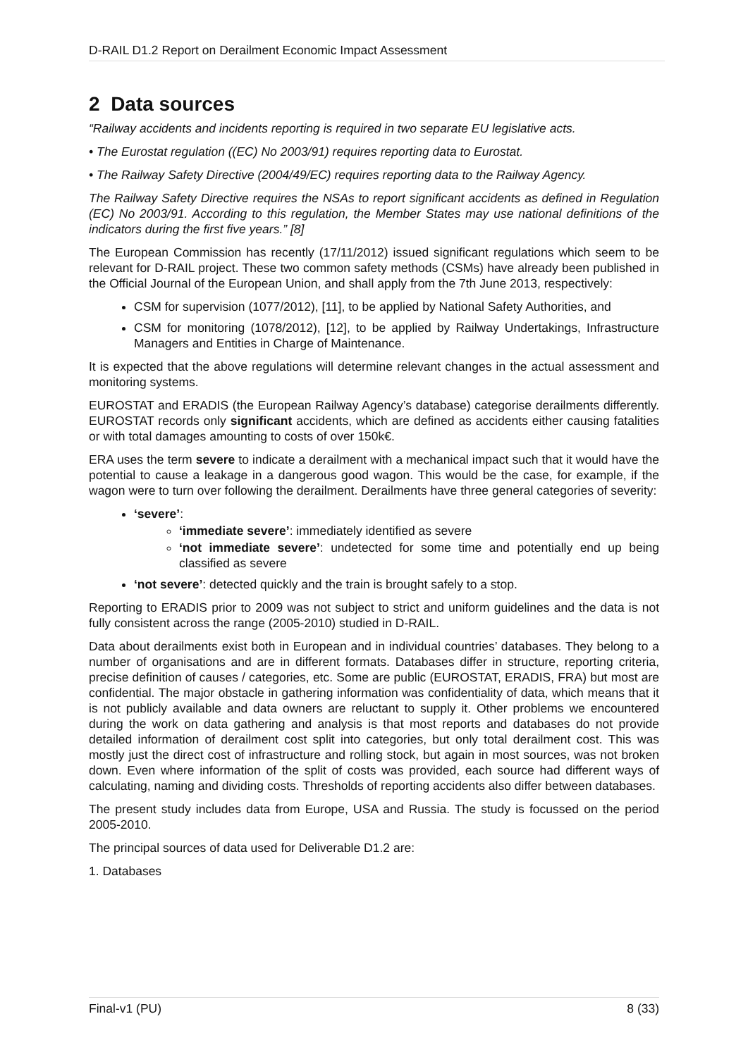D-RAIL D1.2 Report on Derailment Economic Impact Assessment
2 Data sources
“Railway accidents and incidents reporting is required in two separate EU legislative acts.
• The Eurostat regulation ((EC) No 2003/91) requires reporting data to Eurostat.
• The Railway Safety Directive (2004/49/EC) requires reporting data to the Railway Agency.
The Railway Safety Directive requires the NSAs to report significant accidents as defined in Regulation (EC) No 2003/91. According to this regulation, the Member States may use national definitions of the indicators during the first five years.” [8]
The European Commission has recently (17/11/2012) issued significant regulations which seem to be relevant for D-RAIL project. These two common safety methods (CSMs) have already been published in the Official Journal of the European Union, and shall apply from the 7th June 2013, respectively:
CSM for supervision (1077/2012), [11], to be applied by National Safety Authorities, and
CSM for monitoring (1078/2012), [12], to be applied by Railway Undertakings, Infrastructure Managers and Entities in Charge of Maintenance.
It is expected that the above regulations will determine relevant changes in the actual assessment and monitoring systems.
EUROSTAT and ERADIS (the European Railway Agency’s database) categorise derailments differently. EUROSTAT records only significant accidents, which are defined as accidents either causing fatalities or with total damages amounting to costs of over 150k€.
ERA uses the term severe to indicate a derailment with a mechanical impact such that it would have the potential to cause a leakage in a dangerous good wagon. This would be the case, for example, if the wagon were to turn over following the derailment. Derailments have three general categories of severity:
‘severe’:
‘immediate severe’: immediately identified as severe
‘not immediate severe’: undetected for some time and potentially end up being classified as severe
‘not severe’: detected quickly and the train is brought safely to a stop.
Reporting to ERADIS prior to 2009 was not subject to strict and uniform guidelines and the data is not fully consistent across the range (2005-2010) studied in D-RAIL.
Data about derailments exist both in European and in individual countries’ databases. They belong to a number of organisations and are in different formats. Databases differ in structure, reporting criteria, precise definition of causes / categories, etc. Some are public (EUROSTAT, ERADIS, FRA) but most are confidential. The major obstacle in gathering information was confidentiality of data, which means that it is not publicly available and data owners are reluctant to supply it. Other problems we encountered during the work on data gathering and analysis is that most reports and databases do not provide detailed information of derailment cost split into categories, but only total derailment cost. This was mostly just the direct cost of infrastructure and rolling stock, but again in most sources, was not broken down. Even where information of the split of costs was provided, each source had different ways of calculating, naming and dividing costs. Thresholds of reporting accidents also differ between databases.
The present study includes data from Europe, USA and Russia. The study is focussed on the period 2005-2010.
The principal sources of data used for Deliverable D1.2 are:
1. Databases
Final-v1 (PU) 8 (33)